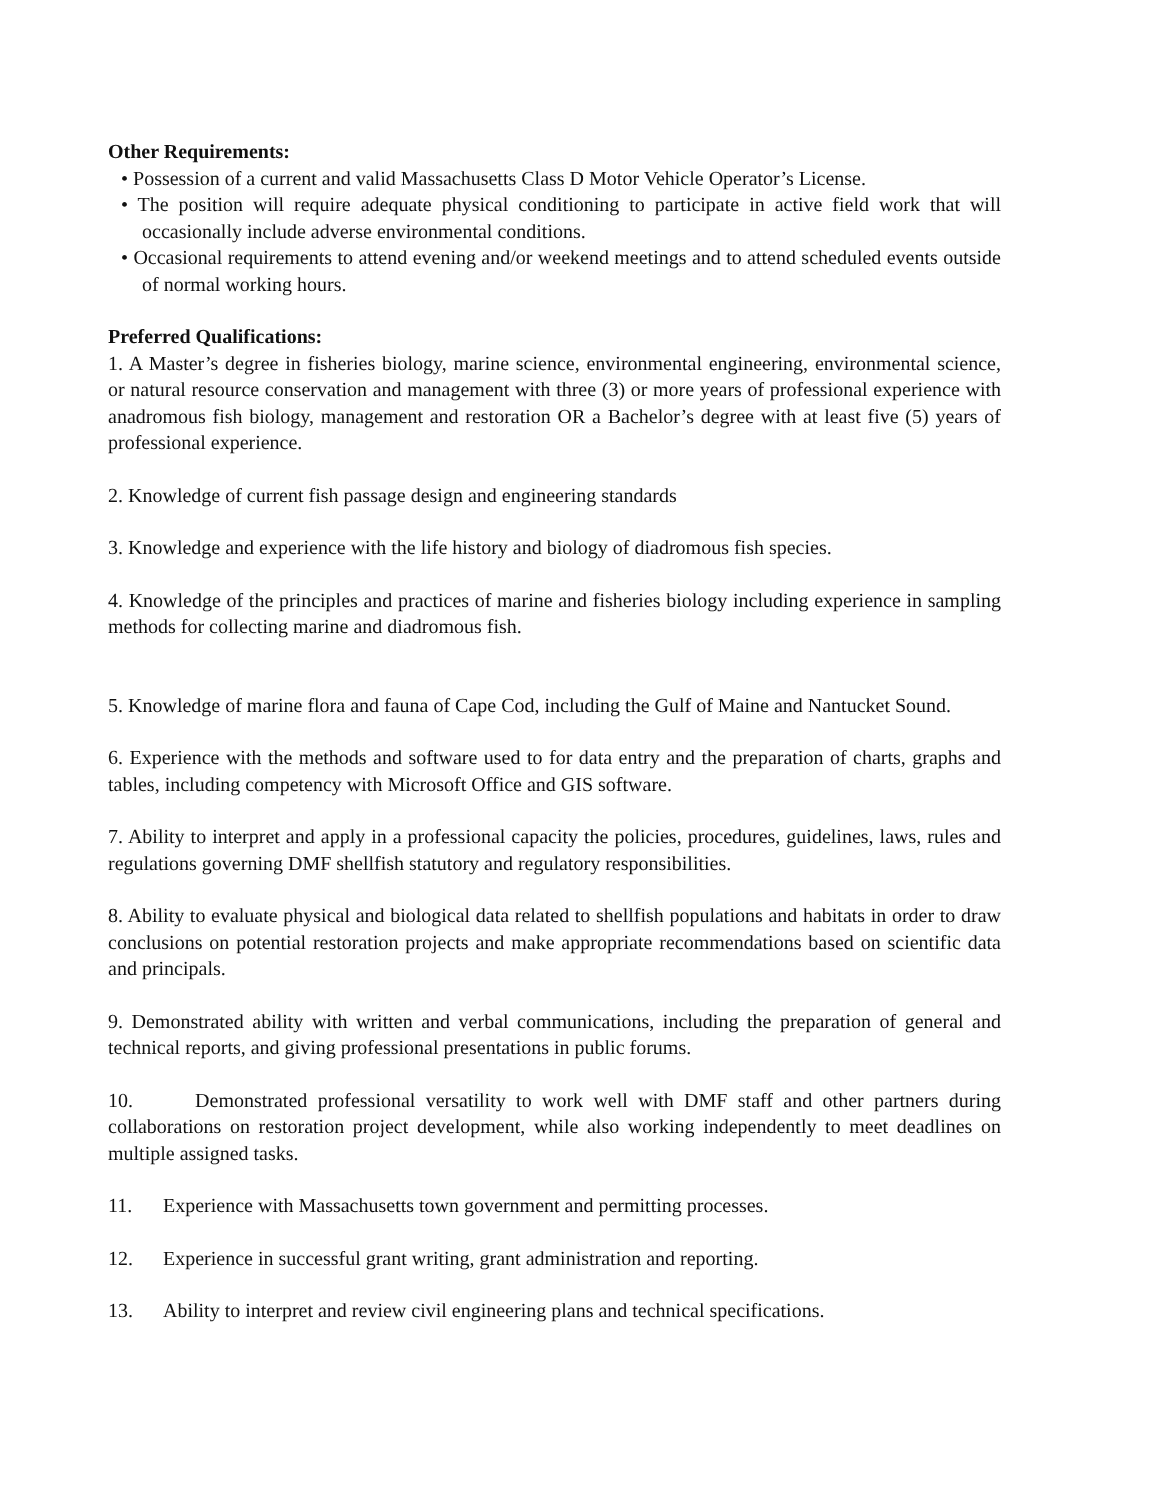Other Requirements:
• Possession of a current and valid Massachusetts Class D Motor Vehicle Operator’s License.
• The position will require adequate physical conditioning to participate in active field work that will occasionally include adverse environmental conditions.
• Occasional requirements to attend evening and/or weekend meetings and to attend scheduled events outside of normal working hours.
Preferred Qualifications:
1. A Master’s degree in fisheries biology, marine science, environmental engineering, environmental science, or natural resource conservation and management with three (3) or more years of professional experience with anadromous fish biology, management and restoration OR a Bachelor’s degree with at least five (5) years of professional experience.
2. Knowledge of current fish passage design and engineering standards
3. Knowledge and experience with the life history and biology of diadromous fish species.
4. Knowledge of the principles and practices of marine and fisheries biology including experience in sampling methods for collecting marine and diadromous fish.
5. Knowledge of marine flora and fauna of Cape Cod, including the Gulf of Maine and Nantucket Sound.
6. Experience with the methods and software used to for data entry and the preparation of charts, graphs and tables, including competency with Microsoft Office and GIS software.
7. Ability to interpret and apply in a professional capacity the policies, procedures, guidelines, laws, rules and regulations governing DMF shellfish statutory and regulatory responsibilities.
8. Ability to evaluate physical and biological data related to shellfish populations and habitats in order to draw conclusions on potential restoration projects and make appropriate recommendations based on scientific data and principals.
9. Demonstrated ability with written and verbal communications, including the preparation of general and technical reports, and giving professional presentations in public forums.
10. Demonstrated professional versatility to work well with DMF staff and other partners during collaborations on restoration project development, while also working independently to meet deadlines on multiple assigned tasks.
11. Experience with Massachusetts town government and permitting processes.
12. Experience in successful grant writing, grant administration and reporting.
13. Ability to interpret and review civil engineering plans and technical specifications.